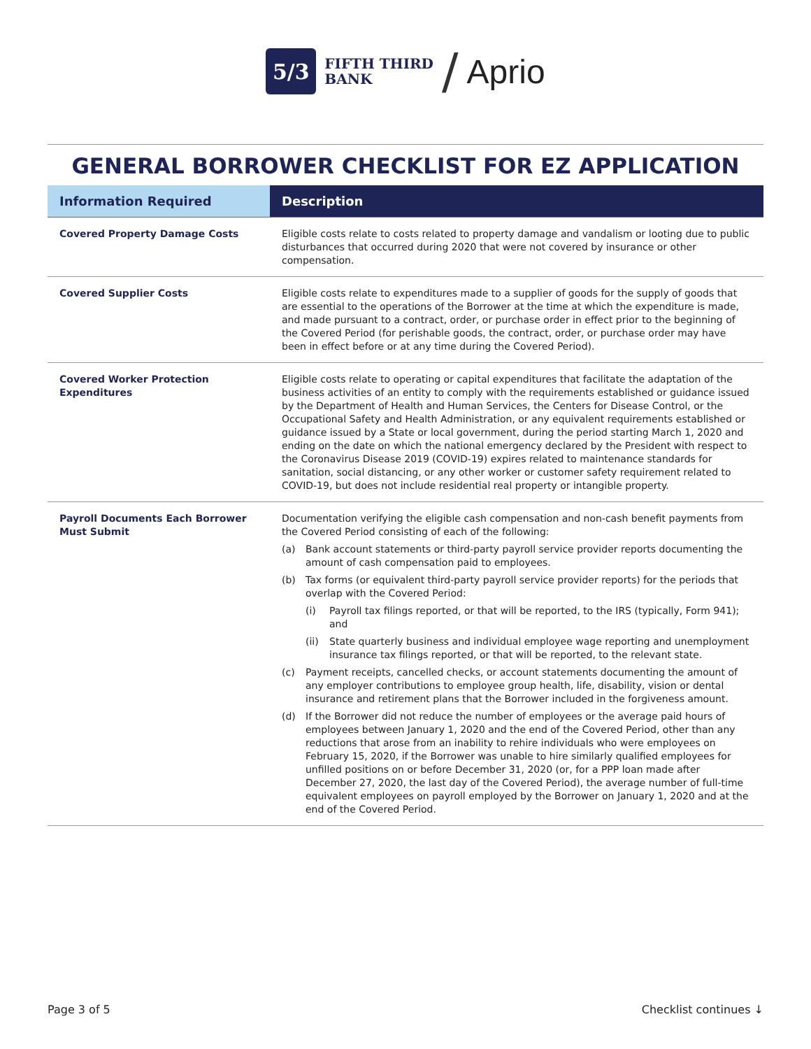5/3
FIFTH THIRD
BANK
/ Aprio
GENERAL BORROWER CHECKLIST FOR EZ APPLICATION
| Information Required | Description |
| --- | --- |
| Covered Property Damage Costs | Eligible costs relate to costs related to property damage and vandalism or looting due to public disturbances that occurred during 2020 that were not covered by insurance or other compensation. |
| Covered Supplier Costs | Eligible costs relate to expenditures made to a supplier of goods for the supply of goods that are essential to the operations of the Borrower at the time at which the expenditure is made, and made pursuant to a contract, order, or purchase order in effect prior to the beginning of the Covered Period (for perishable goods, the contract, order, or purchase order may have been in effect before or at any time during the Covered Period). |
| Covered Worker Protection Expenditures | Eligible costs relate to operating or capital expenditures that facilitate the adaptation of the business activities of an entity to comply with the requirements established or guidance issued by the Department of Health and Human Services, the Centers for Disease Control, or the Occupational Safety and Health Administration, or any equivalent requirements established or guidance issued by a State or local government, during the period starting March 1, 2020 and ending on the date on which the national emergency declared by the President with respect to the Coronavirus Disease 2019 (COVID-19) expires related to maintenance standards for sanitation, social distancing, or any other worker or customer safety requirement related to COVID-19, but does not include residential real property or intangible property. |
| Payroll Documents Each Borrower Must Submit | Documentation verifying the eligible cash compensation and non-cash benefit payments from the Covered Period consisting of each of the following: (a) Bank account statements or third-party payroll service provider reports documenting the amount of cash compensation paid to employees. (b) Tax forms (or equivalent third-party payroll service provider reports) for the periods that overlap with the Covered Period: (i) Payroll tax filings reported, or that will be reported, to the IRS (typically, Form 941); and (ii) State quarterly business and individual employee wage reporting and unemployment insurance tax filings reported, or that will be reported, to the relevant state. (c) Payment receipts, cancelled checks, or account statements documenting the amount of any employer contributions to employee group health, life, disability, vision or dental insurance and retirement plans that the Borrower included in the forgiveness amount. (d) If the Borrower did not reduce the number of employees or the average paid hours of employees between January 1, 2020 and the end of the Covered Period, other than any reductions that arose from an inability to rehire individuals who were employees on February 15, 2020, if the Borrower was unable to hire similarly qualified employees for unfilled positions on or before December 31, 2020 (or, for a PPP loan made after December 27, 2020, the last day of the Covered Period), the average number of full-time equivalent employees on payroll employed by the Borrower on January 1, 2020 and at the end of the Covered Period. |
Page 3 of 5 Checklist continues ↓